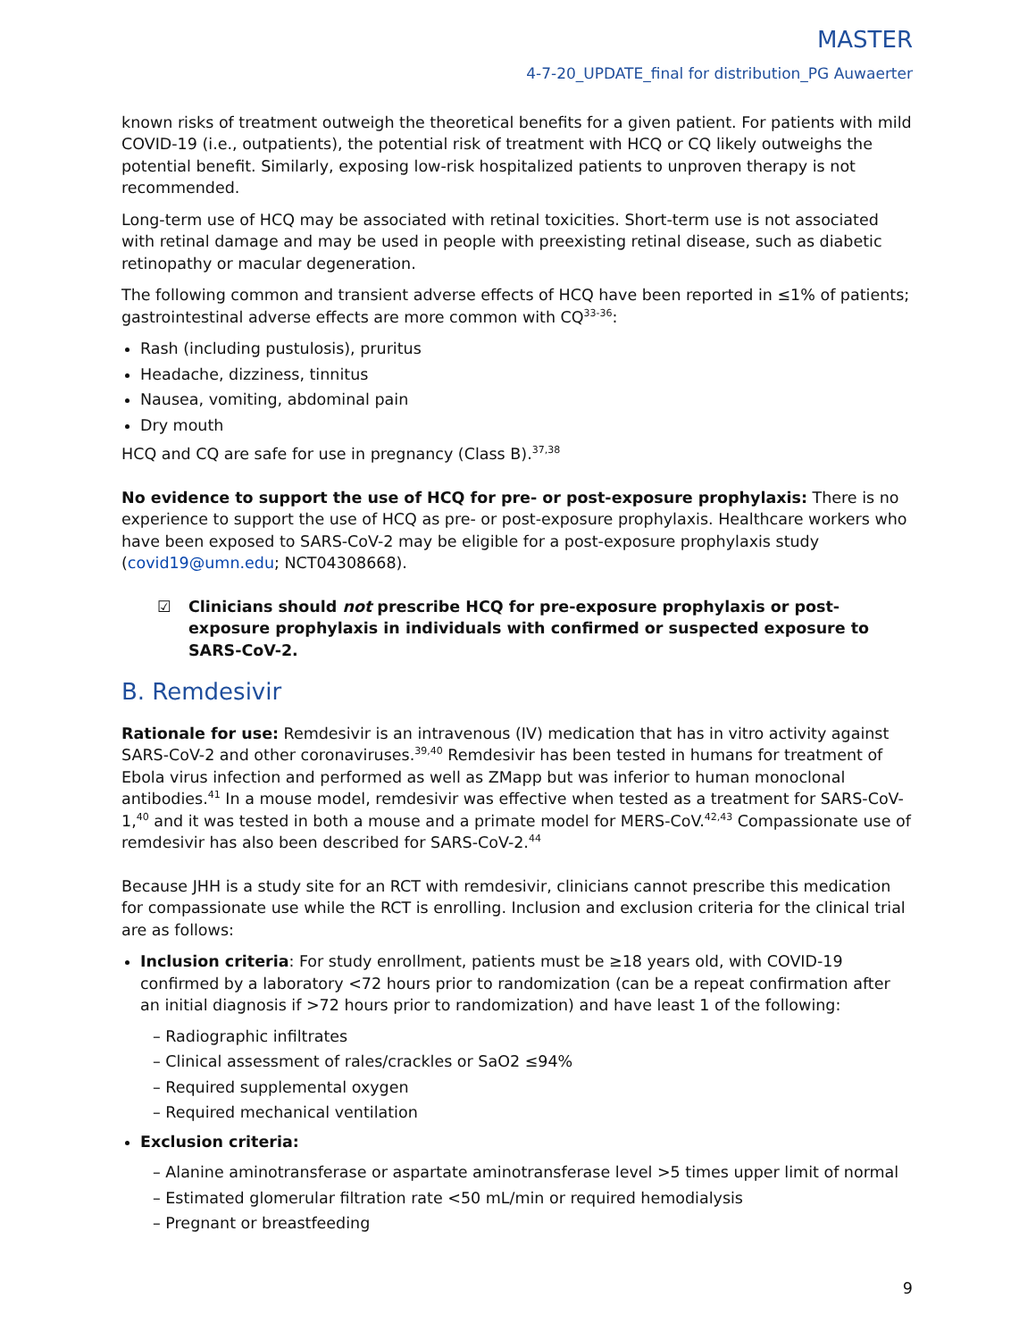MASTER
4-7-20_UPDATE_final for distribution_PG Auwaerter
known risks of treatment outweigh the theoretical benefits for a given patient. For patients with mild COVID-19 (i.e., outpatients), the potential risk of treatment with HCQ or CQ likely outweighs the potential benefit. Similarly, exposing low-risk hospitalized patients to unproven therapy is not recommended.
Long-term use of HCQ may be associated with retinal toxicities. Short-term use is not associated with retinal damage and may be used in people with preexisting retinal disease, such as diabetic retinopathy or macular degeneration.
The following common and transient adverse effects of HCQ have been reported in ≤1% of patients; gastrointestinal adverse effects are more common with CQ<sup>33-36</sup>:
Rash (including pustulosis), pruritus
Headache, dizziness, tinnitus
Nausea, vomiting, abdominal pain
Dry mouth
HCQ and CQ are safe for use in pregnancy (Class B).<sup>37,38</sup>
No evidence to support the use of HCQ for pre- or post-exposure prophylaxis: There is no experience to support the use of HCQ as pre- or post-exposure prophylaxis. Healthcare workers who have been exposed to SARS-CoV-2 may be eligible for a post-exposure prophylaxis study (covid19@umn.edu; NCT04308668).
☑ Clinicians should not prescribe HCQ for pre-exposure prophylaxis or post-exposure prophylaxis in individuals with confirmed or suspected exposure to SARS-CoV-2.
B. Remdesivir
Rationale for use: Remdesivir is an intravenous (IV) medication that has in vitro activity against SARS-CoV-2 and other coronaviruses.<sup>39,40</sup> Remdesivir has been tested in humans for treatment of Ebola virus infection and performed as well as ZMapp but was inferior to human monoclonal antibodies.<sup>41</sup> In a mouse model, remdesivir was effective when tested as a treatment for SARS-CoV-1,<sup>40</sup> and it was tested in both a mouse and a primate model for MERS-CoV.<sup>42,43</sup> Compassionate use of remdesivir has also been described for SARS-CoV-2.<sup>44</sup>
Because JHH is a study site for an RCT with remdesivir, clinicians cannot prescribe this medication for compassionate use while the RCT is enrolling. Inclusion and exclusion criteria for the clinical trial are as follows:
Inclusion criteria: For study enrollment, patients must be ≥18 years old, with COVID-19 confirmed by a laboratory <72 hours prior to randomization (can be a repeat confirmation after an initial diagnosis if >72 hours prior to randomization) and have least 1 of the following:
– Radiographic infiltrates
– Clinical assessment of rales/crackles or SaO2 ≤94%
– Required supplemental oxygen
– Required mechanical ventilation
Exclusion criteria:
– Alanine aminotransferase or aspartate aminotransferase level >5 times upper limit of normal
– Estimated glomerular filtration rate <50 mL/min or required hemodialysis
– Pregnant or breastfeeding
9